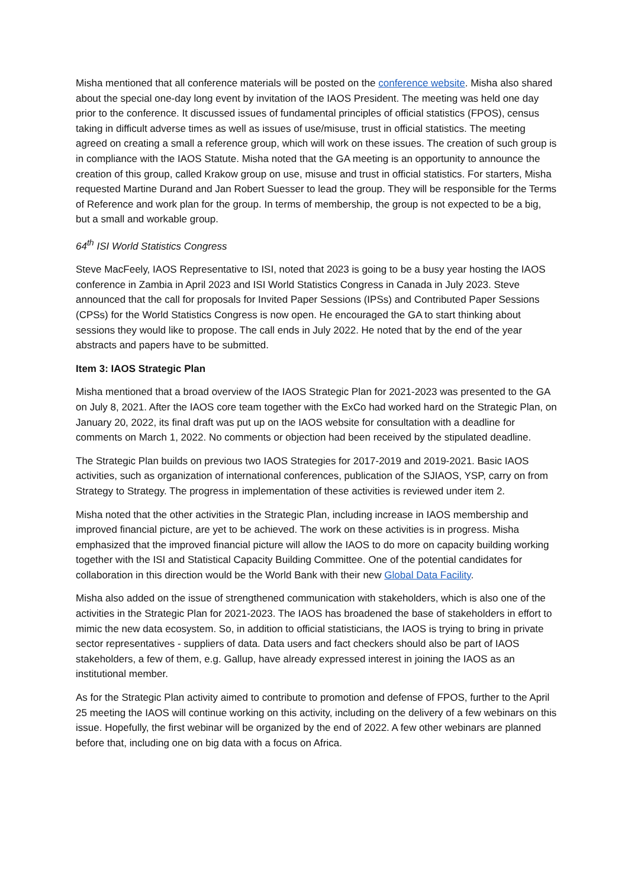Misha mentioned that all conference materials will be posted on the conference website. Misha also shared about the special one-day long event by invitation of the IAOS President. The meeting was held one day prior to the conference. It discussed issues of fundamental principles of official statistics (FPOS), census taking in difficult adverse times as well as issues of use/misuse, trust in official statistics. The meeting agreed on creating a small a reference group, which will work on these issues. The creation of such group is in compliance with the IAOS Statute. Misha noted that the GA meeting is an opportunity to announce the creation of this group, called Krakow group on use, misuse and trust in official statistics. For starters, Misha requested Martine Durand and Jan Robert Suesser to lead the group. They will be responsible for the Terms of Reference and work plan for the group. In terms of membership, the group is not expected to be a big, but a small and workable group.
64<sup>th</sup> ISI World Statistics Congress
Steve MacFeely, IAOS Representative to ISI, noted that 2023 is going to be a busy year hosting the IAOS conference in Zambia in April 2023 and ISI World Statistics Congress in Canada in July 2023. Steve announced that the call for proposals for Invited Paper Sessions (IPSs) and Contributed Paper Sessions (CPSs) for the World Statistics Congress is now open. He encouraged the GA to start thinking about sessions they would like to propose. The call ends in July 2022. He noted that by the end of the year abstracts and papers have to be submitted.
Item 3: IAOS Strategic Plan
Misha mentioned that a broad overview of the IAOS Strategic Plan for 2021-2023 was presented to the GA on July 8, 2021. After the IAOS core team together with the ExCo had worked hard on the Strategic Plan, on January 20, 2022, its final draft was put up on the IAOS website for consultation with a deadline for comments on March 1, 2022. No comments or objection had been received by the stipulated deadline.
The Strategic Plan builds on previous two IAOS Strategies for 2017-2019 and 2019-2021. Basic IAOS activities, such as organization of international conferences, publication of the SJIAOS, YSP, carry on from Strategy to Strategy. The progress in implementation of these activities is reviewed under item 2.
Misha noted that the other activities in the Strategic Plan, including increase in IAOS membership and improved financial picture, are yet to be achieved. The work on these activities is in progress. Misha emphasized that the improved financial picture will allow the IAOS to do more on capacity building working together with the ISI and Statistical Capacity Building Committee. One of the potential candidates for collaboration in this direction would be the World Bank with their new Global Data Facility.
Misha also added on the issue of strengthened communication with stakeholders, which is also one of the activities in the Strategic Plan for 2021-2023. The IAOS has broadened the base of stakeholders in effort to mimic the new data ecosystem. So, in addition to official statisticians, the IAOS is trying to bring in private sector representatives - suppliers of data. Data users and fact checkers should also be part of IAOS stakeholders, a few of them, e.g. Gallup, have already expressed interest in joining the IAOS as an institutional member.
As for the Strategic Plan activity aimed to contribute to promotion and defense of FPOS, further to the April 25 meeting the IAOS will continue working on this activity, including on the delivery of a few webinars on this issue. Hopefully, the first webinar will be organized by the end of 2022. A few other webinars are planned before that, including one on big data with a focus on Africa.